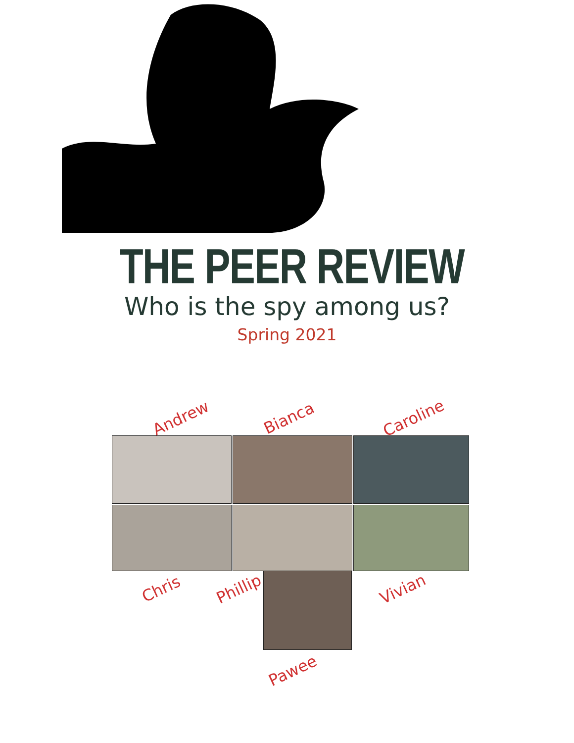THE PEER REVIEW
Who is the spy among us?
Spring 2021
Andrew Bianca Caroline
Chris Phillip Vivian
Pawee